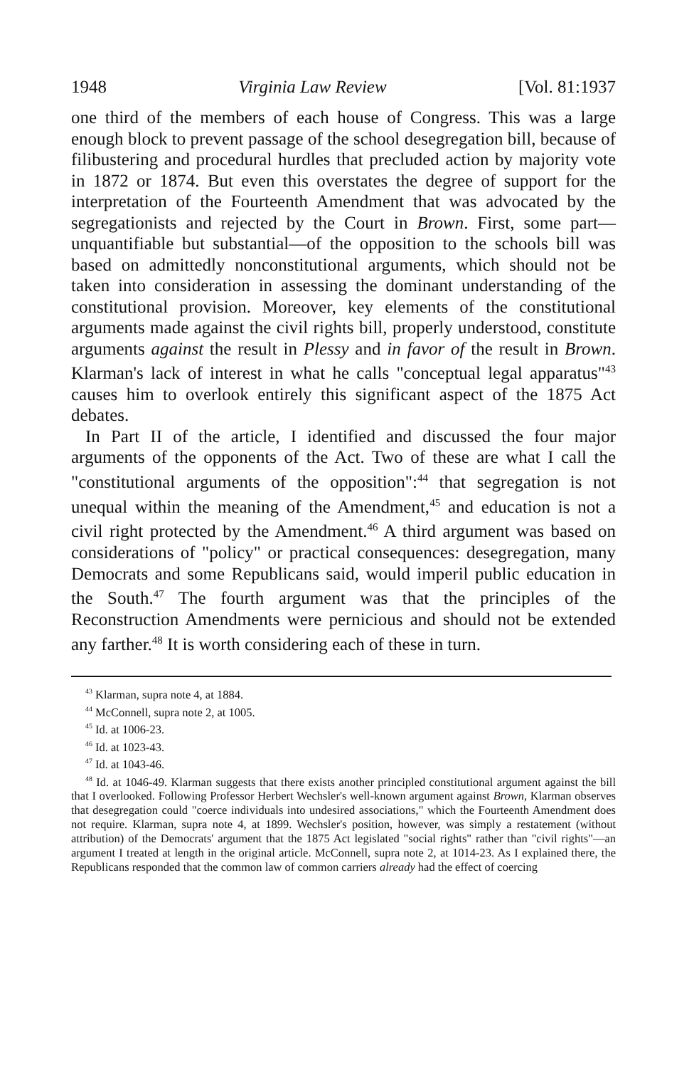1948 Virginia Law Review [Vol. 81:1937
one third of the members of each house of Congress. This was a large enough block to prevent passage of the school desegregation bill, because of filibustering and procedural hurdles that precluded action by majority vote in 1872 or 1874. But even this overstates the degree of support for the interpretation of the Fourteenth Amendment that was advocated by the segregationists and rejected by the Court in Brown. First, some part—unquantifiable but substantial—of the opposition to the schools bill was based on admittedly nonconstitutional arguments, which should not be taken into consideration in assessing the dominant understanding of the constitutional provision. Moreover, key elements of the constitutional arguments made against the civil rights bill, properly understood, constitute arguments against the result in Plessy and in favor of the result in Brown. Klarman's lack of interest in what he calls "conceptual legal apparatus"<sup>43</sup> causes him to overlook entirely this significant aspect of the 1875 Act debates.
In Part II of the article, I identified and discussed the four major arguments of the opponents of the Act. Two of these are what I call the "constitutional arguments of the opposition":<sup>44</sup> that segregation is not unequal within the meaning of the Amendment,<sup>45</sup> and education is not a civil right protected by the Amendment.<sup>46</sup> A third argument was based on considerations of "policy" or practical consequences: desegregation, many Democrats and some Republicans said, would imperil public education in the South.<sup>47</sup> The fourth argument was that the principles of the Reconstruction Amendments were pernicious and should not be extended any farther.<sup>48</sup> It is worth considering each of these in turn.
<sup>43</sup> Klarman, supra note 4, at 1884.
<sup>44</sup> McConnell, supra note 2, at 1005.
<sup>45</sup> Id. at 1006-23.
<sup>46</sup> Id. at 1023-43.
<sup>47</sup> Id. at 1043-46.
<sup>48</sup> Id. at 1046-49. Klarman suggests that there exists another principled constitutional argument against the bill that I overlooked. Following Professor Herbert Wechsler's well-known argument against Brown, Klarman observes that desegregation could "coerce individuals into undesired associations," which the Fourteenth Amendment does not require. Klarman, supra note 4, at 1899. Wechsler's position, however, was simply a restatement (without attribution) of the Democrats' argument that the 1875 Act legislated "social rights" rather than "civil rights"—an argument I treated at length in the original article. McConnell, supra note 2, at 1014-23. As I explained there, the Republicans responded that the common law of common carriers already had the effect of coercing